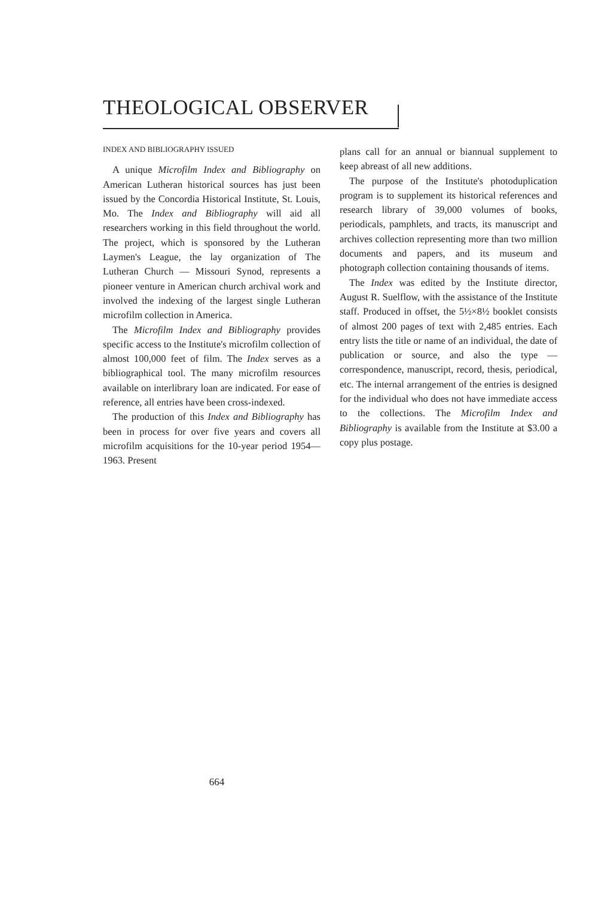THEOLOGICAL OBSERVER
INDEX AND BIBLIOGRAPHY ISSUED
A unique Microfilm Index and Bibliography on American Lutheran historical sources has just been issued by the Concordia Historical Institute, St. Louis, Mo. The Index and Bibliography will aid all researchers working in this field throughout the world. The project, which is sponsored by the Lutheran Laymen's League, the lay organization of The Lutheran Church — Missouri Synod, represents a pioneer venture in American church archival work and involved the indexing of the largest single Lutheran microfilm collection in America.
The Microfilm Index and Bibliography provides specific access to the Institute's microfilm collection of almost 100,000 feet of film. The Index serves as a bibliographical tool. The many microfilm resources available on interlibrary loan are indicated. For ease of reference, all entries have been cross-indexed.
The production of this Index and Bibliography has been in process for over five years and covers all microfilm acquisitions for the 10-year period 1954—1963. Present
plans call for an annual or biannual supplement to keep abreast of all new additions.
The purpose of the Institute's photoduplication program is to supplement its historical references and research library of 39,000 volumes of books, periodicals, pamphlets, and tracts, its manuscript and archives collection representing more than two million documents and papers, and its museum and photograph collection containing thousands of items.
The Index was edited by the Institute director, August R. Suelflow, with the assistance of the Institute staff. Produced in offset, the 5½×8½ booklet consists of almost 200 pages of text with 2,485 entries. Each entry lists the title or name of an individual, the date of publication or source, and also the type — correspondence, manuscript, record, thesis, periodical, etc. The internal arrangement of the entries is designed for the individual who does not have immediate access to the collections. The Microfilm Index and Bibliography is available from the Institute at $3.00 a copy plus postage.
664